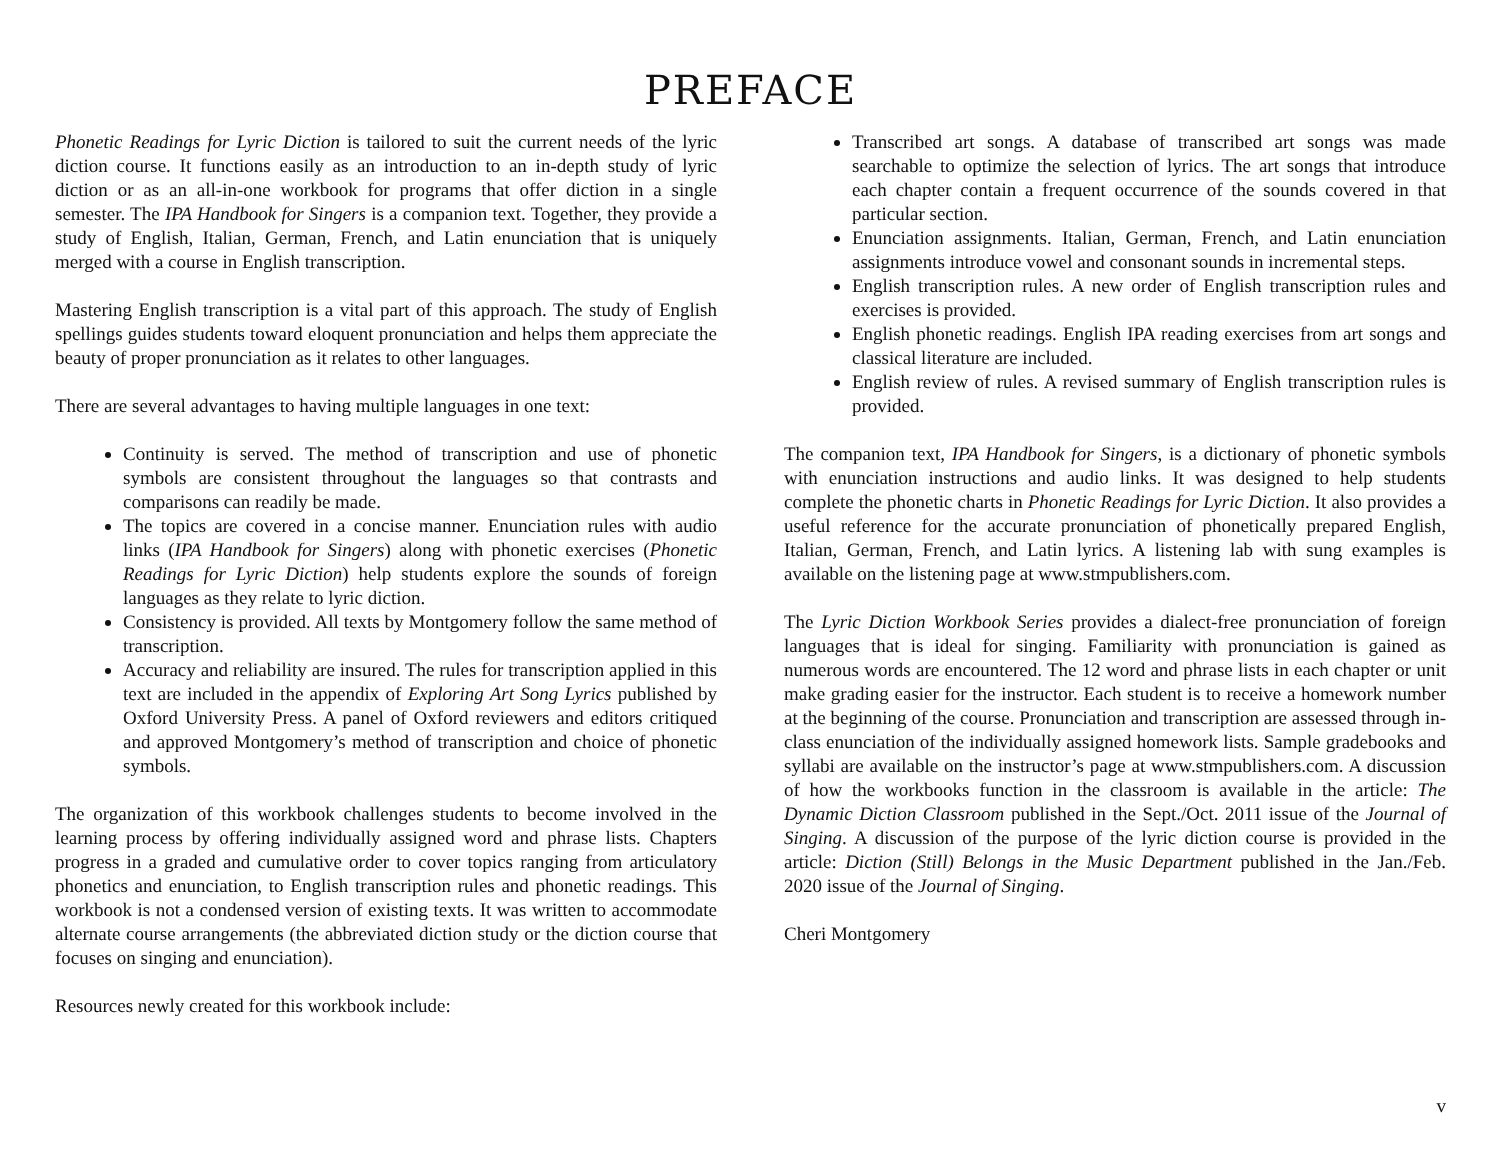PREFACE
Phonetic Readings for Lyric Diction is tailored to suit the current needs of the lyric diction course. It functions easily as an introduction to an in-depth study of lyric diction or as an all-in-one workbook for programs that offer diction in a single semester. The IPA Handbook for Singers is a companion text. Together, they provide a study of English, Italian, German, French, and Latin enunciation that is uniquely merged with a course in English transcription.
Mastering English transcription is a vital part of this approach. The study of English spellings guides students toward eloquent pronunciation and helps them appreciate the beauty of proper pronunciation as it relates to other languages.
There are several advantages to having multiple languages in one text:
Continuity is served. The method of transcription and use of phonetic symbols are consistent throughout the languages so that contrasts and comparisons can readily be made.
The topics are covered in a concise manner. Enunciation rules with audio links (IPA Handbook for Singers) along with phonetic exercises (Phonetic Readings for Lyric Diction) help students explore the sounds of foreign languages as they relate to lyric diction.
Consistency is provided. All texts by Montgomery follow the same method of transcription.
Accuracy and reliability are insured. The rules for transcription applied in this text are included in the appendix of Exploring Art Song Lyrics published by Oxford University Press. A panel of Oxford reviewers and editors critiqued and approved Montgomery’s method of transcription and choice of phonetic symbols.
The organization of this workbook challenges students to become involved in the learning process by offering individually assigned word and phrase lists. Chapters progress in a graded and cumulative order to cover topics ranging from articulatory phonetics and enunciation, to English transcription rules and phonetic readings. This workbook is not a condensed version of existing texts. It was written to accommodate alternate course arrangements (the abbreviated diction study or the diction course that focuses on singing and enunciation).
Resources newly created for this workbook include:
Transcribed art songs. A database of transcribed art songs was made searchable to optimize the selection of lyrics. The art songs that introduce each chapter contain a frequent occurrence of the sounds covered in that particular section.
Enunciation assignments. Italian, German, French, and Latin enunciation assignments introduce vowel and consonant sounds in incremental steps.
English transcription rules. A new order of English transcription rules and exercises is provided.
English phonetic readings. English IPA reading exercises from art songs and classical literature are included.
English review of rules. A revised summary of English transcription rules is provided.
The companion text, IPA Handbook for Singers, is a dictionary of phonetic symbols with enunciation instructions and audio links. It was designed to help students complete the phonetic charts in Phonetic Readings for Lyric Diction. It also provides a useful reference for the accurate pronunciation of phonetically prepared English, Italian, German, French, and Latin lyrics. A listening lab with sung examples is available on the listening page at www.stmpublishers.com.
The Lyric Diction Workbook Series provides a dialect-free pronunciation of foreign languages that is ideal for singing. Familiarity with pronunciation is gained as numerous words are encountered. The 12 word and phrase lists in each chapter or unit make grading easier for the instructor. Each student is to receive a homework number at the beginning of the course. Pronunciation and transcription are assessed through in-class enunciation of the individually assigned homework lists. Sample gradebooks and syllabi are available on the instructor’s page at www.stmpublishers.com. A discussion of how the workbooks function in the classroom is available in the article: The Dynamic Diction Classroom published in the Sept./Oct. 2011 issue of the Journal of Singing. A discussion of the purpose of the lyric diction course is provided in the article: Diction (Still) Belongs in the Music Department published in the Jan./Feb. 2020 issue of the Journal of Singing.
Cheri Montgomery
v